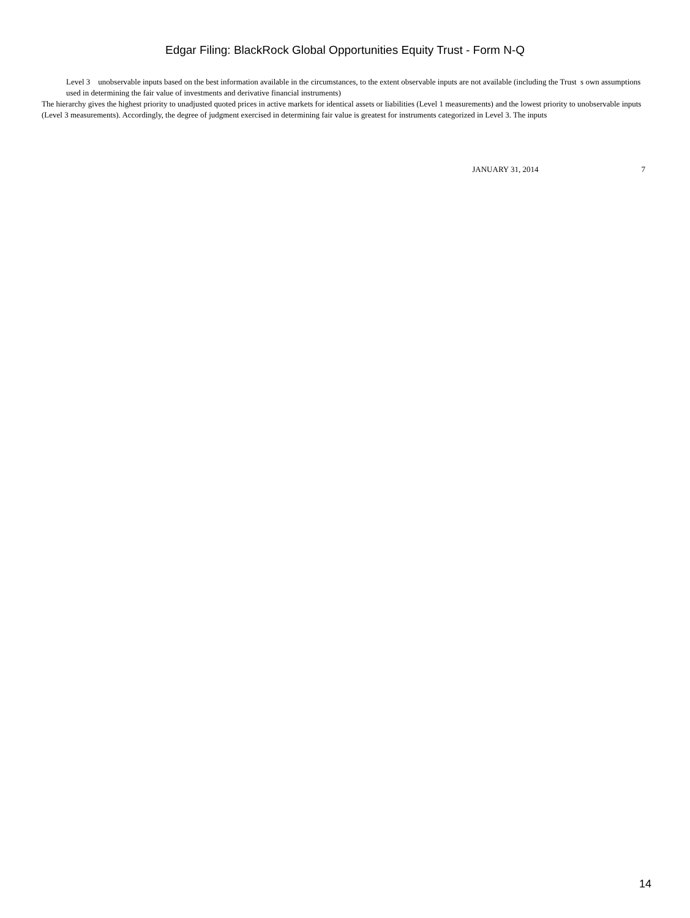Edgar Filing: BlackRock Global Opportunities Equity Trust - Form N-Q
Level 3 unobservable inputs based on the best information available in the circumstances, to the extent observable inputs are not available (including the Trust s own assumptions used in determining the fair value of investments and derivative financial instruments)
The hierarchy gives the highest priority to unadjusted quoted prices in active markets for identical assets or liabilities (Level 1 measurements) and the lowest priority to unobservable inputs (Level 3 measurements). Accordingly, the degree of judgment exercised in determining fair value is greatest for instruments categorized in Level 3. The inputs
JANUARY 31, 2014 7
14